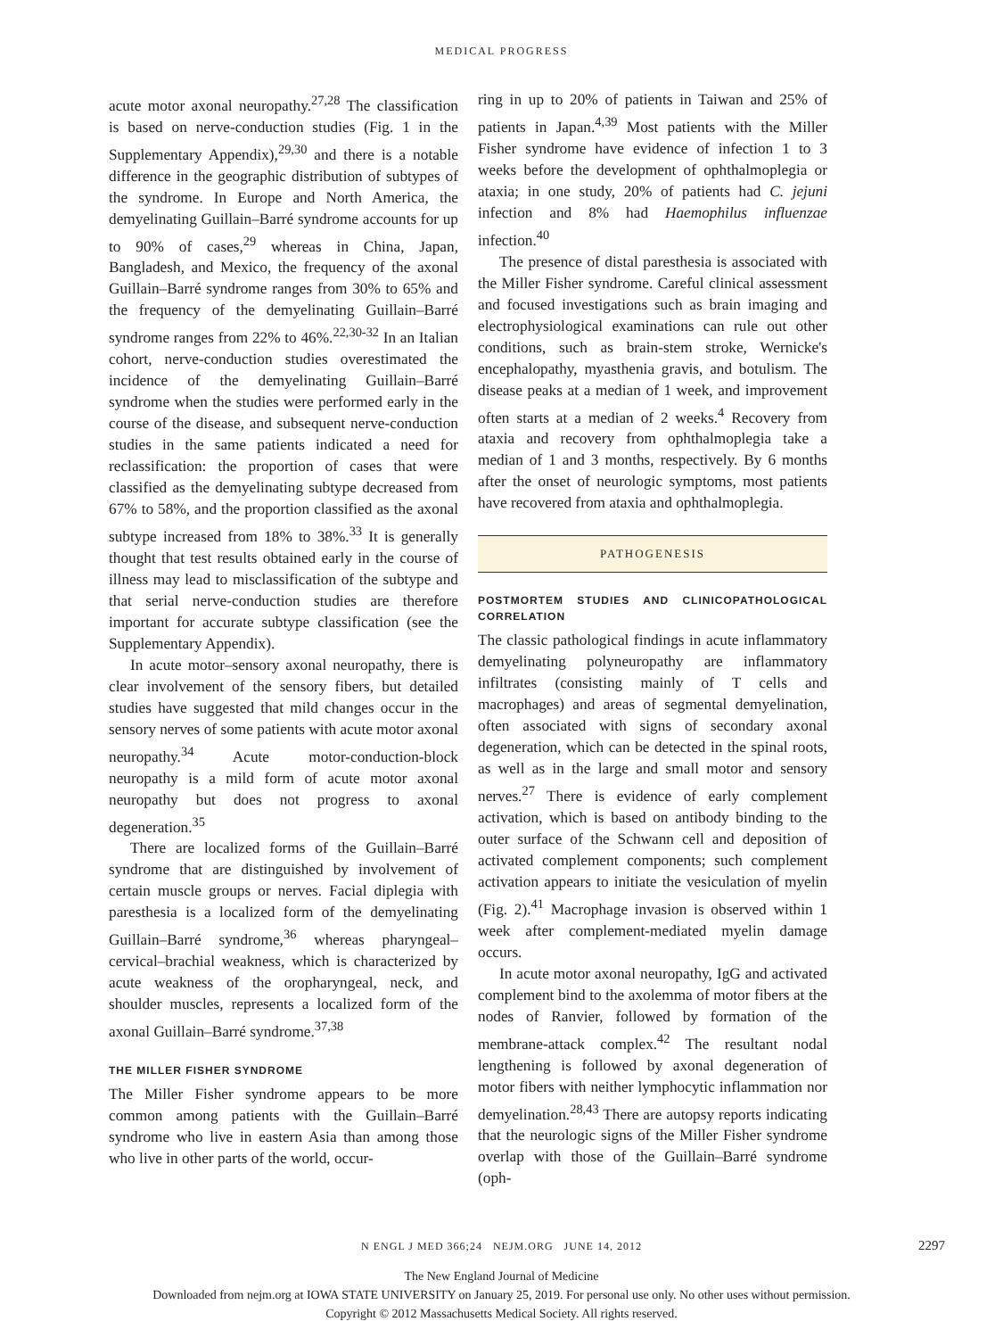MEDICAL PROGRESS
acute motor axonal neuropathy.<sup>27,28</sup> The classification is based on nerve-conduction studies (Fig. 1 in the Supplementary Appendix),<sup>29,30</sup> and there is a notable difference in the geographic distribution of subtypes of the syndrome. In Europe and North America, the demyelinating Guillain–Barré syndrome accounts for up to 90% of cases,<sup>29</sup> whereas in China, Japan, Bangladesh, and Mexico, the frequency of the axonal Guillain–Barré syndrome ranges from 30% to 65% and the frequency of the demyelinating Guillain–Barré syndrome ranges from 22% to 46%.<sup>22,30-32</sup> In an Italian cohort, nerve-conduction studies overestimated the incidence of the demyelinating Guillain–Barré syndrome when the studies were performed early in the course of the disease, and subsequent nerve-conduction studies in the same patients indicated a need for reclassification: the proportion of cases that were classified as the demyelinating subtype decreased from 67% to 58%, and the proportion classified as the axonal subtype increased from 18% to 38%.<sup>33</sup> It is generally thought that test results obtained early in the course of illness may lead to misclassification of the subtype and that serial nerve-conduction studies are therefore important for accurate subtype classification (see the Supplementary Appendix).
In acute motor–sensory axonal neuropathy, there is clear involvement of the sensory fibers, but detailed studies have suggested that mild changes occur in the sensory nerves of some patients with acute motor axonal neuropathy.<sup>34</sup> Acute motor-conduction-block neuropathy is a mild form of acute motor axonal neuropathy but does not progress to axonal degeneration.<sup>35</sup>
There are localized forms of the Guillain–Barré syndrome that are distinguished by involvement of certain muscle groups or nerves. Facial diplegia with paresthesia is a localized form of the demyelinating Guillain–Barré syndrome,<sup>36</sup> whereas pharyngeal–cervical–brachial weakness, which is characterized by acute weakness of the oropharyngeal, neck, and shoulder muscles, represents a localized form of the axonal Guillain–Barré syndrome.<sup>37,38</sup>
THE MILLER FISHER SYNDROME
The Miller Fisher syndrome appears to be more common among patients with the Guillain–Barré syndrome who live in eastern Asia than among those who live in other parts of the world, occur-
ring in up to 20% of patients in Taiwan and 25% of patients in Japan.<sup>4,39</sup> Most patients with the Miller Fisher syndrome have evidence of infection 1 to 3 weeks before the development of ophthalmoplegia or ataxia; in one study, 20% of patients had C. jejuni infection and 8% had Haemophilus influenzae infection.<sup>40</sup>
The presence of distal paresthesia is associated with the Miller Fisher syndrome. Careful clinical assessment and focused investigations such as brain imaging and electrophysiological examinations can rule out other conditions, such as brain-stem stroke, Wernicke's encephalopathy, myasthenia gravis, and botulism. The disease peaks at a median of 1 week, and improvement often starts at a median of 2 weeks.<sup>4</sup> Recovery from ataxia and recovery from ophthalmoplegia take a median of 1 and 3 months, respectively. By 6 months after the onset of neurologic symptoms, most patients have recovered from ataxia and ophthalmoplegia.
PATHOGENESIS
POSTMORTEM STUDIES AND CLINICOPATHOLOGICAL CORRELATION
The classic pathological findings in acute inflammatory demyelinating polyneuropathy are inflammatory infiltrates (consisting mainly of T cells and macrophages) and areas of segmental demyelination, often associated with signs of secondary axonal degeneration, which can be detected in the spinal roots, as well as in the large and small motor and sensory nerves.<sup>27</sup> There is evidence of early complement activation, which is based on antibody binding to the outer surface of the Schwann cell and deposition of activated complement components; such complement activation appears to initiate the vesiculation of myelin (Fig. 2).<sup>41</sup> Macrophage invasion is observed within 1 week after complement-mediated myelin damage occurs.
In acute motor axonal neuropathy, IgG and activated complement bind to the axolemma of motor fibers at the nodes of Ranvier, followed by formation of the membrane-attack complex.<sup>42</sup> The resultant nodal lengthening is followed by axonal degeneration of motor fibers with neither lymphocytic inflammation nor demyelination.<sup>28,43</sup> There are autopsy reports indicating that the neurologic signs of the Miller Fisher syndrome overlap with those of the Guillain–Barré syndrome (oph-
N ENGL J MED 366;24 NEJM.ORG JUNE 14, 2012 2297
The New England Journal of Medicine
Downloaded from nejm.org at IOWA STATE UNIVERSITY on January 25, 2019. For personal use only. No other uses without permission.
Copyright © 2012 Massachusetts Medical Society. All rights reserved.